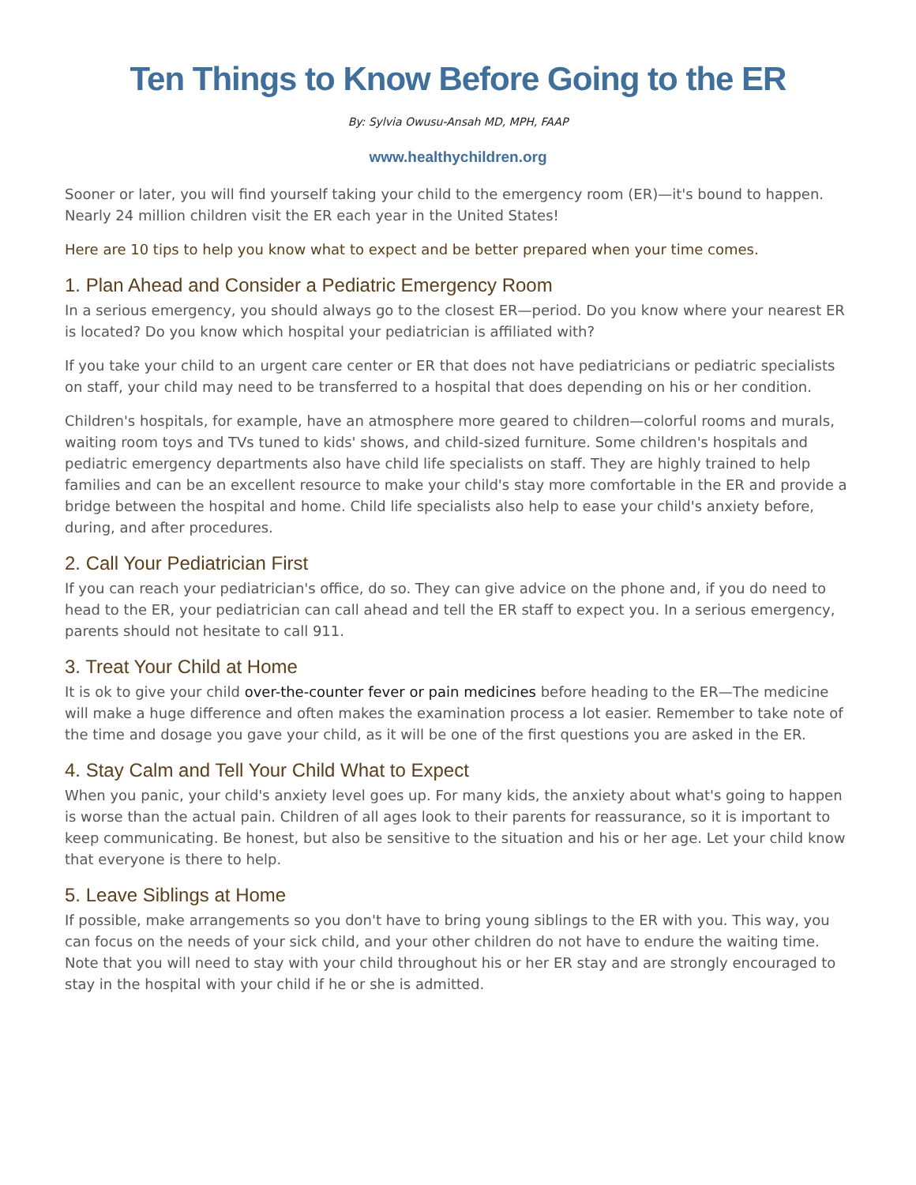Ten Things to Know Before Going to the ER
By: Sylvia Owusu-Ansah MD, MPH, FAAP
www.healthychildren.org
Sooner or later, you will find yourself taking your child to the emergency room (ER)—it's bound to happen. Nearly 24 million children visit the ER each year in the United States!
Here are 10 tips to help you know what to expect and be better prepared when your time comes.
1. Plan Ahead and Consider a Pediatric Emergency Room
In a serious emergency, you should always go to the closest ER—period. Do you know where your nearest ER is located? Do you know which hospital your pediatrician is affiliated with?
If you take your child to an urgent care center or ER that does not have pediatricians or pediatric specialists on staff, your child may need to be transferred to a hospital that does depending on his or her condition.
Children's hospitals, for example, have an atmosphere more geared to children—colorful rooms and murals, waiting room toys and TVs tuned to kids' shows, and child-sized furniture. Some children's hospitals and pediatric emergency departments also have child life specialists on staff. They are highly trained to help families and can be an excellent resource to make your child's stay more comfortable in the ER and provide a bridge between the hospital and home. Child life specialists also help to ease your child's anxiety before, during, and after procedures.
2. Call Your Pediatrician First
If you can reach your pediatrician's office, do so. They can give advice on the phone and, if you do need to head to the ER, your pediatrician can call ahead and tell the ER staff to expect you. In a serious emergency, parents should not hesitate to call 911.
3. Treat Your Child at Home
It is ok to give your child over-the-counter fever or pain medicines before heading to the ER—The medicine will make a huge difference and often makes the examination process a lot easier. Remember to take note of the time and dosage you gave your child, as it will be one of the first questions you are asked in the ER.
4. Stay Calm and Tell Your Child What to Expect
When you panic, your child's anxiety level goes up. For many kids, the anxiety about what's going to happen is worse than the actual pain. Children of all ages look to their parents for reassurance, so it is important to keep communicating. Be honest, but also be sensitive to the situation and his or her age. Let your child know that everyone is there to help.
5. Leave Siblings at Home
If possible, make arrangements so you don't have to bring young siblings to the ER with you. This way, you can focus on the needs of your sick child, and your other children do not have to endure the waiting time. Note that you will need to stay with your child throughout his or her ER stay and are strongly encouraged to stay in the hospital with your child if he or she is admitted.